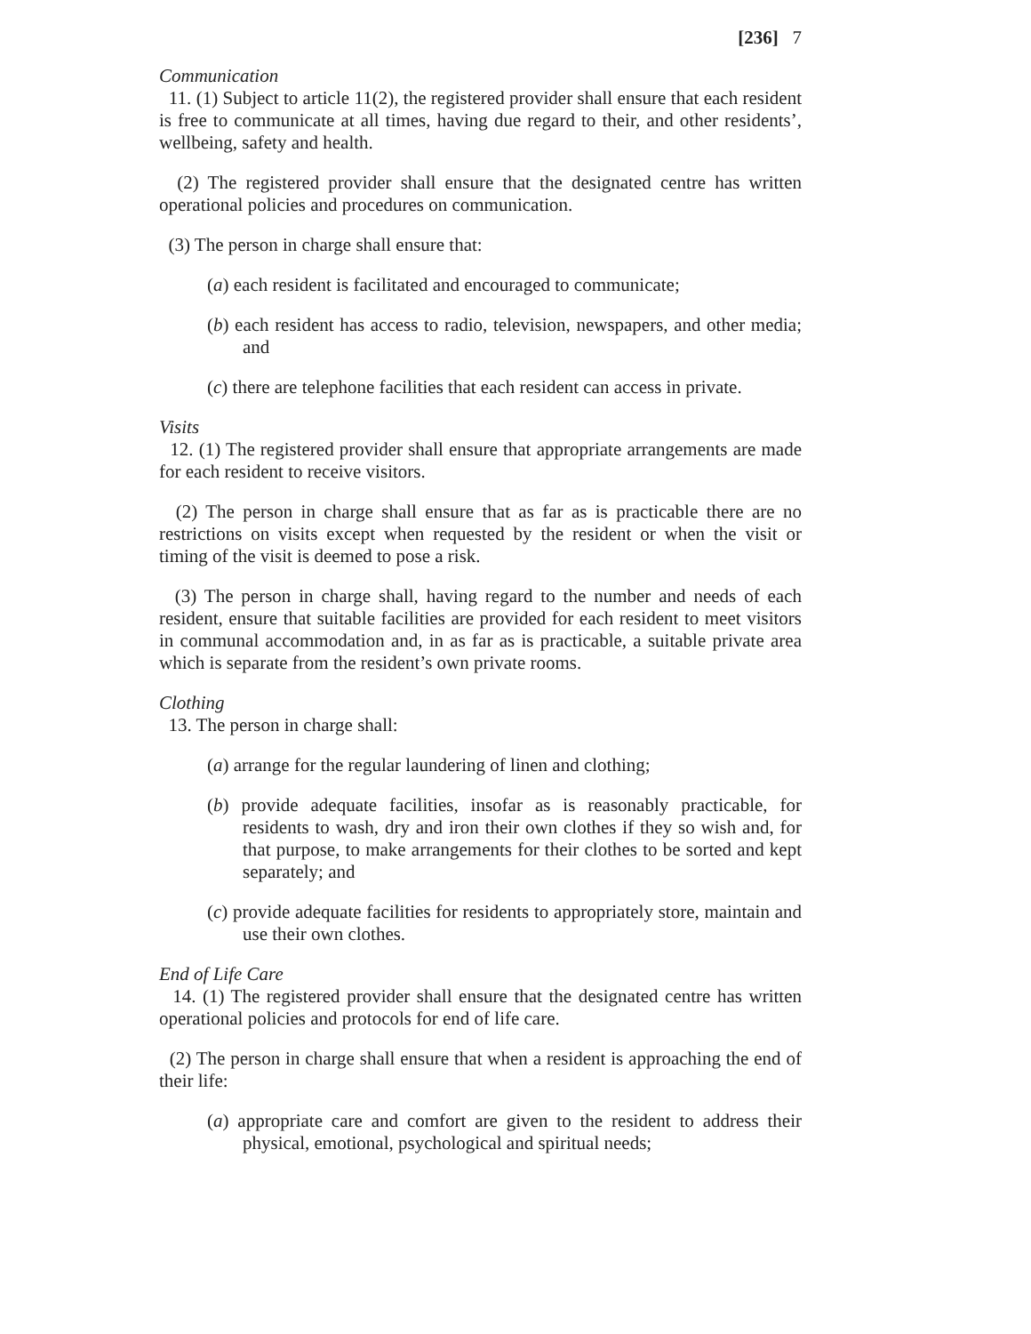[236] 7
Communication
11. (1) Subject to article 11(2), the registered provider shall ensure that each resident is free to communicate at all times, having due regard to their, and other residents’, wellbeing, safety and health.
(2) The registered provider shall ensure that the designated centre has written operational policies and procedures on communication.
(3) The person in charge shall ensure that:
(a) each resident is facilitated and encouraged to communicate;
(b) each resident has access to radio, television, newspapers, and other media; and
(c) there are telephone facilities that each resident can access in private.
Visits
12. (1) The registered provider shall ensure that appropriate arrangements are made for each resident to receive visitors.
(2) The person in charge shall ensure that as far as is practicable there are no restrictions on visits except when requested by the resident or when the visit or timing of the visit is deemed to pose a risk.
(3) The person in charge shall, having regard to the number and needs of each resident, ensure that suitable facilities are provided for each resident to meet visitors in communal accommodation and, in as far as is practicable, a suitable private area which is separate from the resident’s own private rooms.
Clothing
13. The person in charge shall:
(a) arrange for the regular laundering of linen and clothing;
(b) provide adequate facilities, insofar as is reasonably practicable, for residents to wash, dry and iron their own clothes if they so wish and, for that purpose, to make arrangements for their clothes to be sorted and kept separately; and
(c) provide adequate facilities for residents to appropriately store, maintain and use their own clothes.
End of Life Care
14. (1) The registered provider shall ensure that the designated centre has written operational policies and protocols for end of life care.
(2) The person in charge shall ensure that when a resident is approaching the end of their life:
(a) appropriate care and comfort are given to the resident to address their physical, emotional, psychological and spiritual needs;